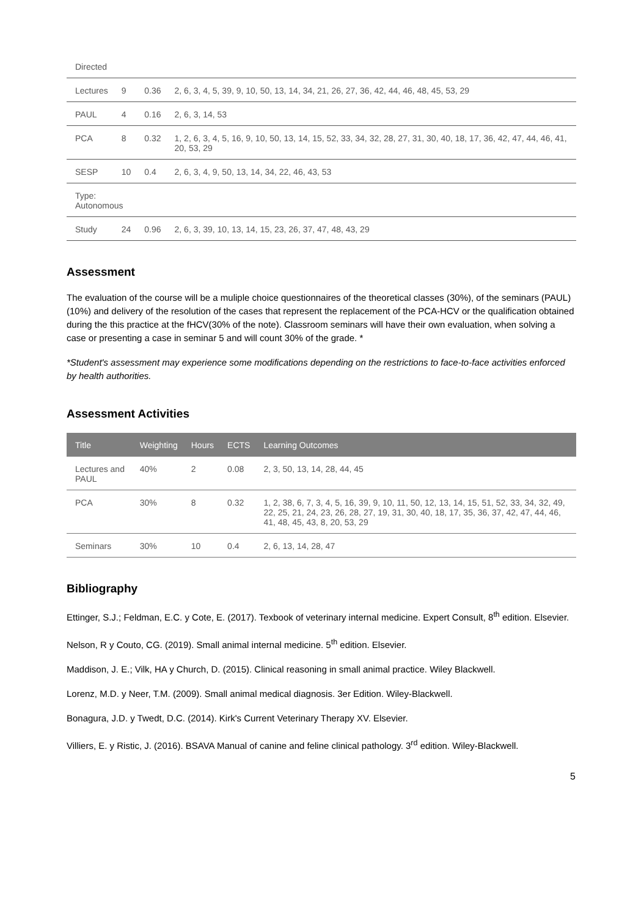| Directed | | | |
| Lectures | 9 | 0.36 | 2, 6, 3, 4, 5, 39, 9, 10, 50, 13, 14, 34, 21, 26, 27, 36, 42, 44, 46, 48, 45, 53, 29 |
| PAUL | 4 | 0.16 | 2, 6, 3, 14, 53 |
| PCA | 8 | 0.32 | 1, 2, 6, 3, 4, 5, 16, 9, 10, 50, 13, 14, 15, 52, 33, 34, 32, 28, 27, 31, 30, 40, 18, 17, 36, 42, 47, 44, 46, 41, 20, 53, 29 |
| SESP | 10 | 0.4 | 2, 6, 3, 4, 9, 50, 13, 14, 34, 22, 46, 43, 53 |
| Type: Autonomous | | | |
| Study | 24 | 0.96 | 2, 6, 3, 39, 10, 13, 14, 15, 23, 26, 37, 47, 48, 43, 29 |
Assessment
The evaluation of the course will be a muliple choice questionnaires of the theoretical classes (30%), of the seminars (PAUL) (10%) and delivery of the resolution of the cases that represent the replacement of the PCA-HCV or the qualification obtained during the this practice at the fHCV(30% of the note). Classroom seminars will have their own evaluation, when solving a case or presenting a case in seminar 5 and will count 30% of the grade. *
*Student's assessment may experience some modifications depending on the restrictions to face-to-face activities enforced by health authorities.
Assessment Activities
| Title | Weighting | Hours | ECTS | Learning Outcomes |
| --- | --- | --- | --- | --- |
| Lectures and PAUL | 40% | 2 | 0.08 | 2, 3, 50, 13, 14, 28, 44, 45 |
| PCA | 30% | 8 | 0.32 | 1, 2, 38, 6, 7, 3, 4, 5, 16, 39, 9, 10, 11, 50, 12, 13, 14, 15, 51, 52, 33, 34, 32, 49, 22, 25, 21, 24, 23, 26, 28, 27, 19, 31, 30, 40, 18, 17, 35, 36, 37, 42, 47, 44, 46, 41, 48, 45, 43, 8, 20, 53, 29 |
| Seminars | 30% | 10 | 0.4 | 2, 6, 13, 14, 28, 47 |
Bibliography
Ettinger, S.J.; Feldman, E.C. y Cote, E. (2017). Texbook of veterinary internal medicine. Expert Consult, 8<sup>th</sup> edition. Elsevier.
Nelson, R y Couto, CG. (2019). Small animal internal medicine. 5<sup>th</sup> edition. Elsevier.
Maddison, J. E.; Vilk, HA y Church, D. (2015). Clinical reasoning in small animal practice. Wiley Blackwell.
Lorenz, M.D. y Neer, T.M. (2009). Small animal medical diagnosis. 3er Edition. Wiley-Blackwell.
Bonagura, J.D. y Twedt, D.C. (2014). Kirk's Current Veterinary Therapy XV. Elsevier.
Villiers, E. y Ristic, J. (2016). BSAVA Manual of canine and feline clinical pathology. 3<sup>rd</sup> edition. Wiley-Blackwell.
5